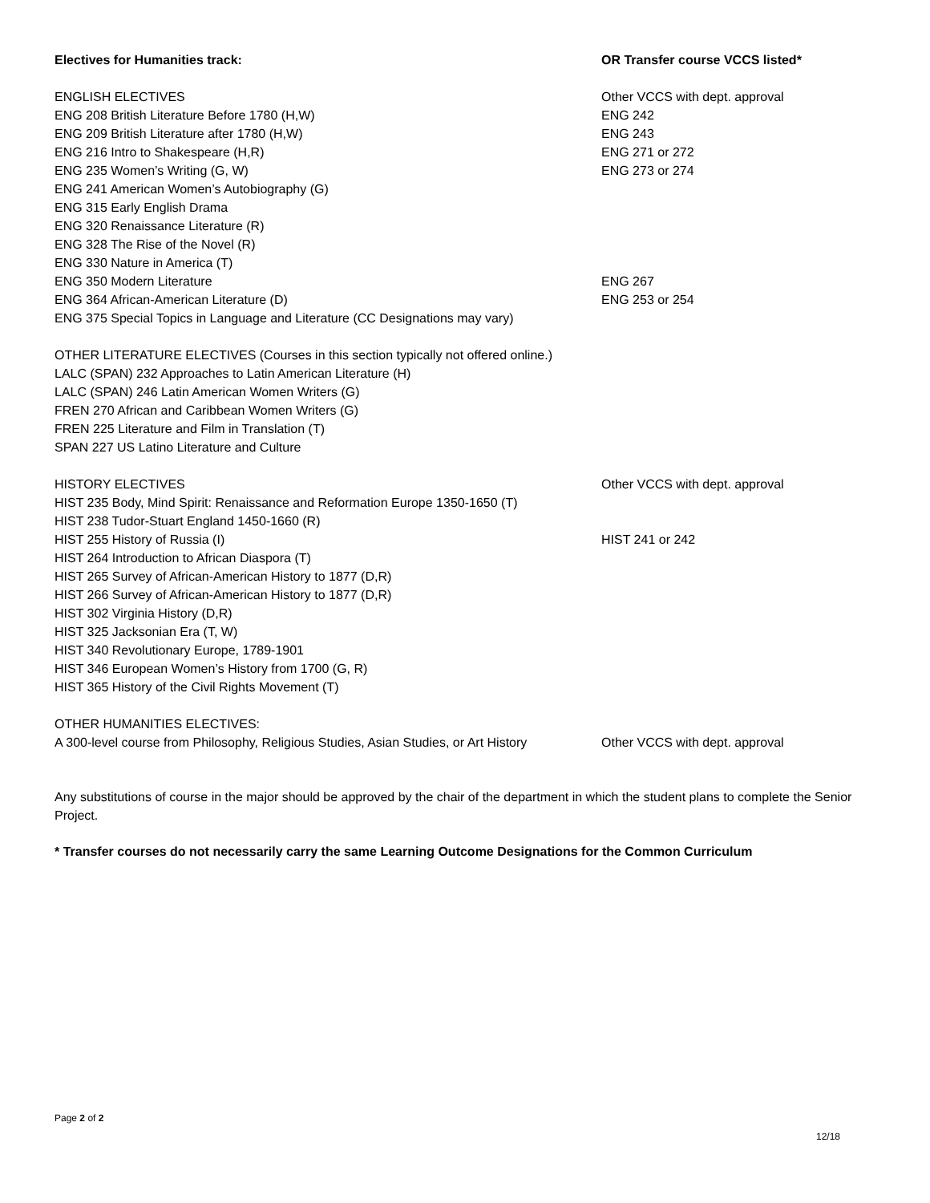| Electives for Humanities track: | OR Transfer course VCCS listed* |
| ENGLISH ELECTIVES | Other VCCS with dept. approval |
| ENG 208 British Literature Before 1780 (H,W) | ENG 242 |
| ENG 209 British Literature after 1780 (H,W) | ENG 243 |
| ENG 216 Intro to Shakespeare (H,R) | ENG 271 or 272 |
| ENG 235 Women’s Writing (G, W) | ENG 273 or 274 |
| ENG 241 American Women’s Autobiography (G) | |
| ENG 315 Early English Drama | |
| ENG 320 Renaissance Literature (R) | |
| ENG 328 The Rise of the Novel (R) | |
| ENG 330 Nature in America (T) | |
| ENG 350 Modern Literature | ENG 267 |
| ENG 364 African-American Literature (D) | ENG 253 or 254 |
| ENG 375 Special Topics in Language and Literature (CC Designations may vary) | |
| OTHER LITERATURE ELECTIVES (Courses in this section typically not offered online.) | |
| LALC (SPAN) 232 Approaches to Latin American Literature (H) | |
| LALC (SPAN) 246 Latin American Women Writers (G) | |
| FREN 270 African and Caribbean Women Writers (G) | |
| FREN 225 Literature and Film in Translation (T) | |
| SPAN 227 US Latino Literature and Culture | |
| HISTORY ELECTIVES | Other VCCS with dept. approval |
| HIST 235 Body, Mind Spirit: Renaissance and Reformation Europe 1350-1650 (T) | |
| HIST 238 Tudor-Stuart England 1450-1660 (R) | |
| HIST 255 History of Russia (I) | HIST 241 or 242 |
| HIST 264 Introduction to African Diaspora (T) | |
| HIST 265 Survey of African-American History to 1877 (D,R) | |
| HIST 266 Survey of African-American History to 1877 (D,R) | |
| HIST 302 Virginia History (D,R) | |
| HIST 325 Jacksonian Era (T, W) | |
| HIST 340 Revolutionary Europe, 1789-1901 | |
| HIST 346 European Women’s History from 1700 (G, R) | |
| HIST 365 History of the Civil Rights Movement (T) | |
| OTHER HUMANITIES ELECTIVES: | |
| A 300-level course from Philosophy, Religious Studies, Asian Studies, or Art History | Other VCCS with dept. approval |
Any substitutions of course in the major should be approved by the chair of the department in which the student plans to complete the Senior Project.
* Transfer courses do not necessarily carry the same Learning Outcome Designations for the Common Curriculum
Page 2 of 2
12/18